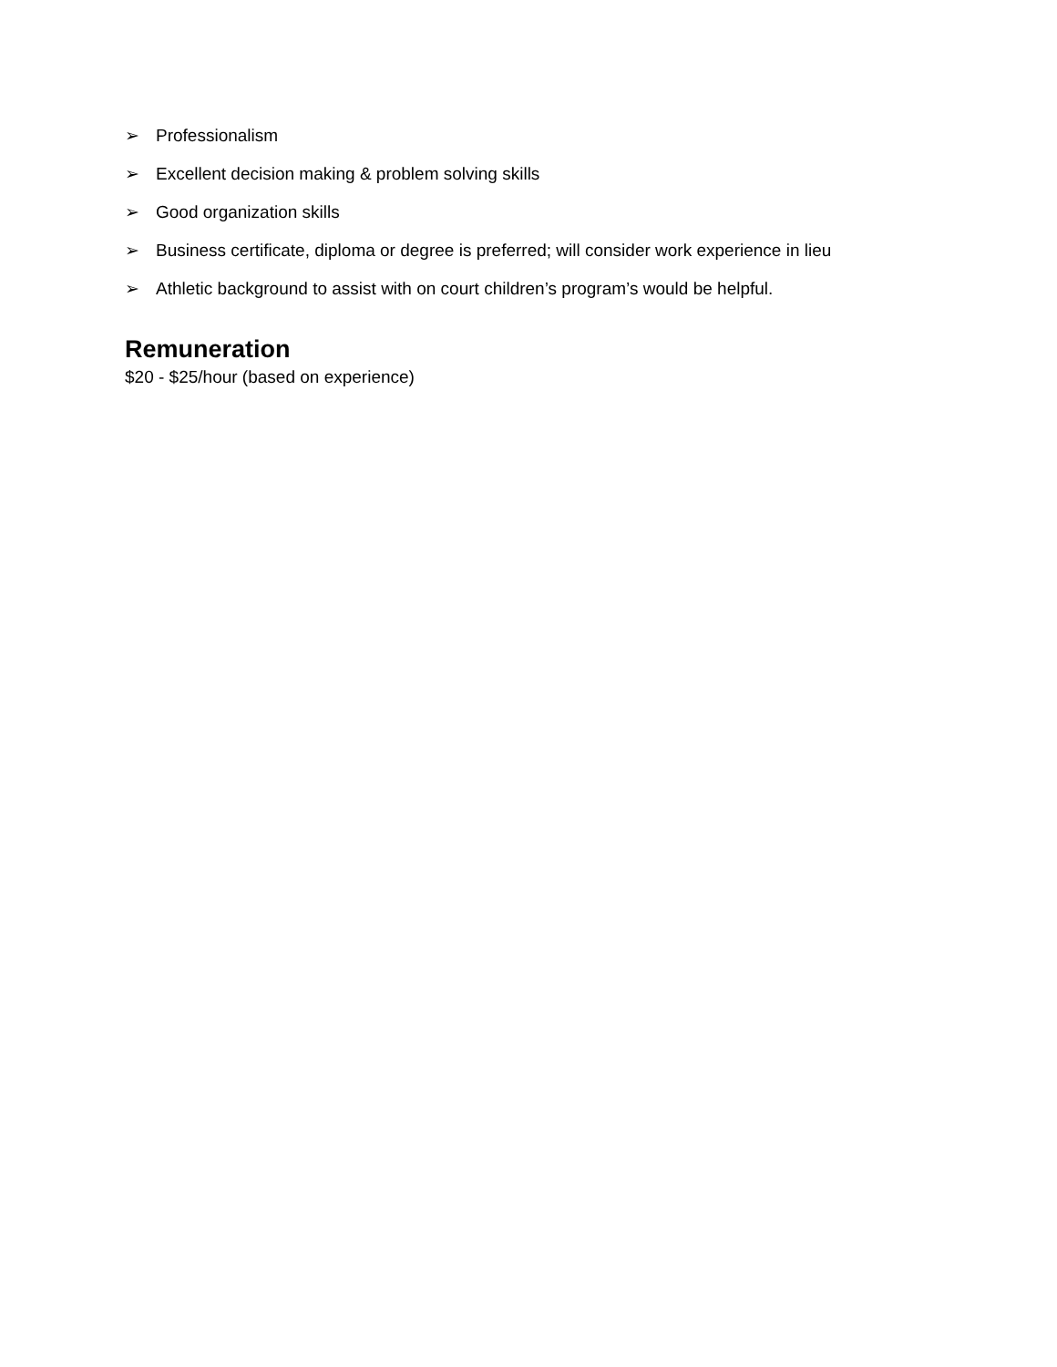➢ Professionalism
➢ Excellent decision making & problem solving skills
➢ Good organization skills
➢ Business certificate, diploma or degree is preferred; will consider work experience in lieu
➢ Athletic background to assist with on court children’s program’s would be helpful.
Remuneration
$20 - $25/hour (based on experience)